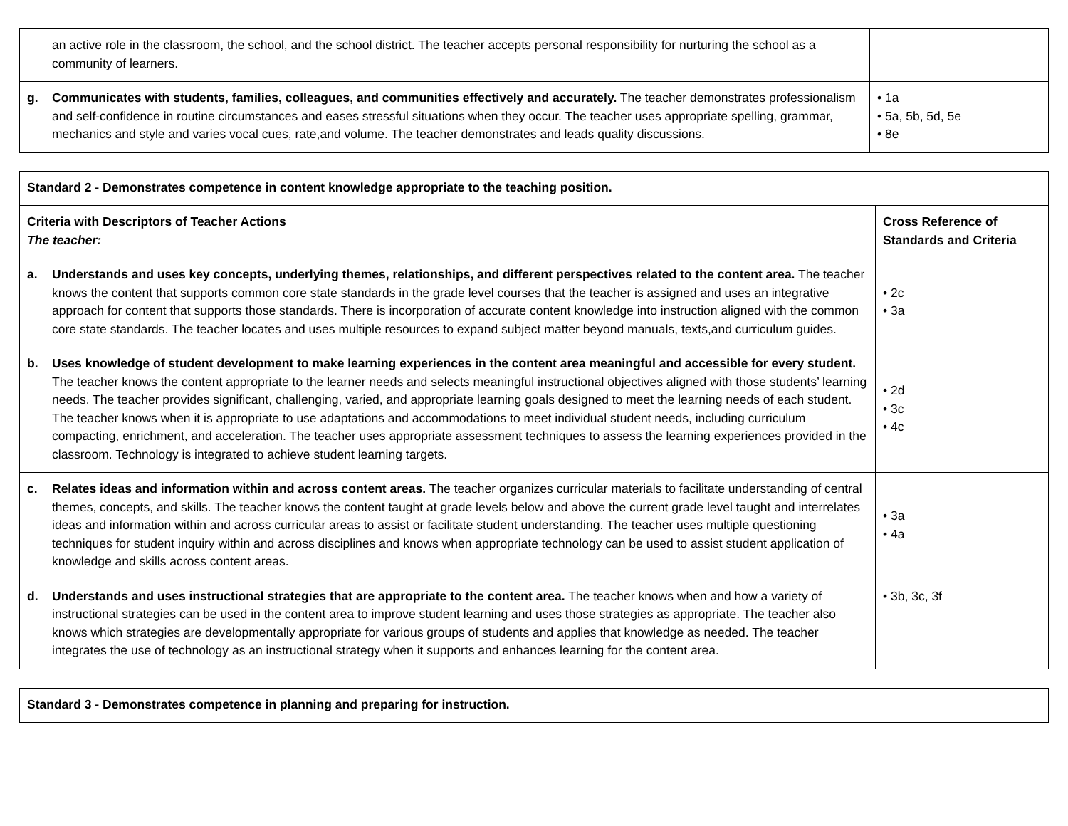| an active role in the classroom, the school, and the school district. The teacher accepts personal responsibility for nurturing the school as a community of learners. | |
| g. Communicates with students, families, colleagues, and communities effectively and accurately. The teacher demonstrates professionalism and self-confidence in routine circumstances and eases stressful situations when they occur. The teacher uses appropriate spelling, grammar, mechanics and style and varies vocal cues, rate,and volume. The teacher demonstrates and leads quality discussions. | • 1a • 5a, 5b, 5d, 5e • 8e |
| Standard 2 - Demonstrates competence in content knowledge appropriate to the teaching position. | |
| Criteria with Descriptors of Teacher Actions The teacher: | Cross Reference of Standards and Criteria |
| a. Understands and uses key concepts, underlying themes, relationships, and different perspectives related to the content area. The teacher knows the content that supports common core state standards in the grade level courses that the teacher is assigned and uses an integrative approach for content that supports those standards. There is incorporation of accurate content knowledge into instruction aligned with the common core state standards. The teacher locates and uses multiple resources to expand subject matter beyond manuals, texts,and curriculum guides. | • 2c • 3a |
| b. Uses knowledge of student development to make learning experiences in the content area meaningful and accessible for every student. The teacher knows the content appropriate to the learner needs and selects meaningful instructional objectives aligned with those students’ learning needs. The teacher provides significant, challenging, varied, and appropriate learning goals designed to meet the learning needs of each student. The teacher knows when it is appropriate to use adaptations and accommodations to meet individual student needs, including curriculum compacting, enrichment, and acceleration. The teacher uses appropriate assessment techniques to assess the learning experiences provided in the classroom. Technology is integrated to achieve student learning targets. | • 2d • 3c • 4c |
| c. Relates ideas and information within and across content areas. The teacher organizes curricular materials to facilitate understanding of central themes, concepts, and skills. The teacher knows the content taught at grade levels below and above the current grade level taught and interrelates ideas and information within and across curricular areas to assist or facilitate student understanding. The teacher uses multiple questioning techniques for student inquiry within and across disciplines and knows when appropriate technology can be used to assist student application of knowledge and skills across content areas. | • 3a • 4a |
| d. Understands and uses instructional strategies that are appropriate to the content area. The teacher knows when and how a variety of instructional strategies can be used in the content area to improve student learning and uses those strategies as appropriate. The teacher also knows which strategies are developmentally appropriate for various groups of students and applies that knowledge as needed. The teacher integrates the use of technology as an instructional strategy when it supports and enhances learning for the content area. | • 3b, 3c, 3f |
| Standard 3 - Demonstrates competence in planning and preparing for instruction. |